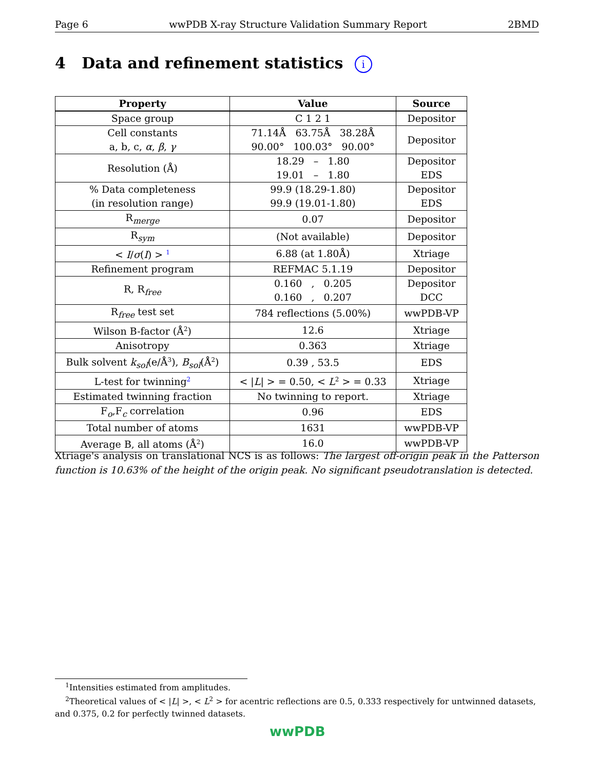Page 6 wwPDB X-ray Structure Validation Summary Report 2BMD
4 Data and refinement statistics i
| Property | Value | Source |
| --- | --- | --- |
| Space group | C 1 2 1 | Depositor |
| Cell constants a, b, c, α , β , γ | 71.14Å 63.75Å 38.28Å 90.00° 100.03° 90.00° | Depositor |
| Resolution (Å) | 18.29 – 1.80 19.01 – 1.80 | Depositor EDS |
| % Data completeness (in resolution range) | 99.9 (18.29-1.80) 99.9 (19.01-1.80) | Depositor EDS |
| R<sub>merge</sub> | 0.07 | Depositor |
| R<sub>sym</sub> | (Not available) | Depositor |
| < I / σ ( I ) > <sup>1</sup> | 6.88 (at 1.80Å) | Xtriage |
| Refinement program | REFMAC 5.1.19 | Depositor |
| R, R<sub>free</sub> | 0.160 , 0.205 0.160 , 0.207 | Depositor DCC |
| R<sub>free</sub> test set | 784 reflections (5.00%) | wwPDB-VP |
| Wilson B-factor (Å<sup>2</sup>) | 12.6 | Xtriage |
| Anisotropy | 0.363 | Xtriage |
| Bulk solvent k<sub>sol</sub> (e/Å<sup>3</sup>), B<sub>sol</sub> (Å<sup>2</sup>) | 0.39 , 53.5 | EDS |
| L-test for twinning<sup>2</sup> | < / L / > = 0.50, < L<sup>2</sup> > = 0.33 | Xtriage |
| Estimated twinning fraction | No twinning to report. | Xtriage |
| F<sub>o</sub>,F<sub>c</sub> correlation | 0.96 | EDS |
| Total number of atoms | 1631 | wwPDB-VP |
| Average B, all atoms (Å<sup>2</sup>) | 16.0 | wwPDB-VP |
Xtriage's analysis on translational NCS is as follows: The largest off-origin peak in the Patterson function is 10.63% of the height of the origin peak. No significant pseudotranslation is detected.
<sup>1</sup> Intensities estimated from amplitudes.
<sup>2</sup> Theoretical values of < |L| >, < L<sup>2</sup> > for acentric reflections are 0.5, 0.333 respectively for untwinned datasets, and 0.375, 0.2 for perfectly twinned datasets.
wwPDB